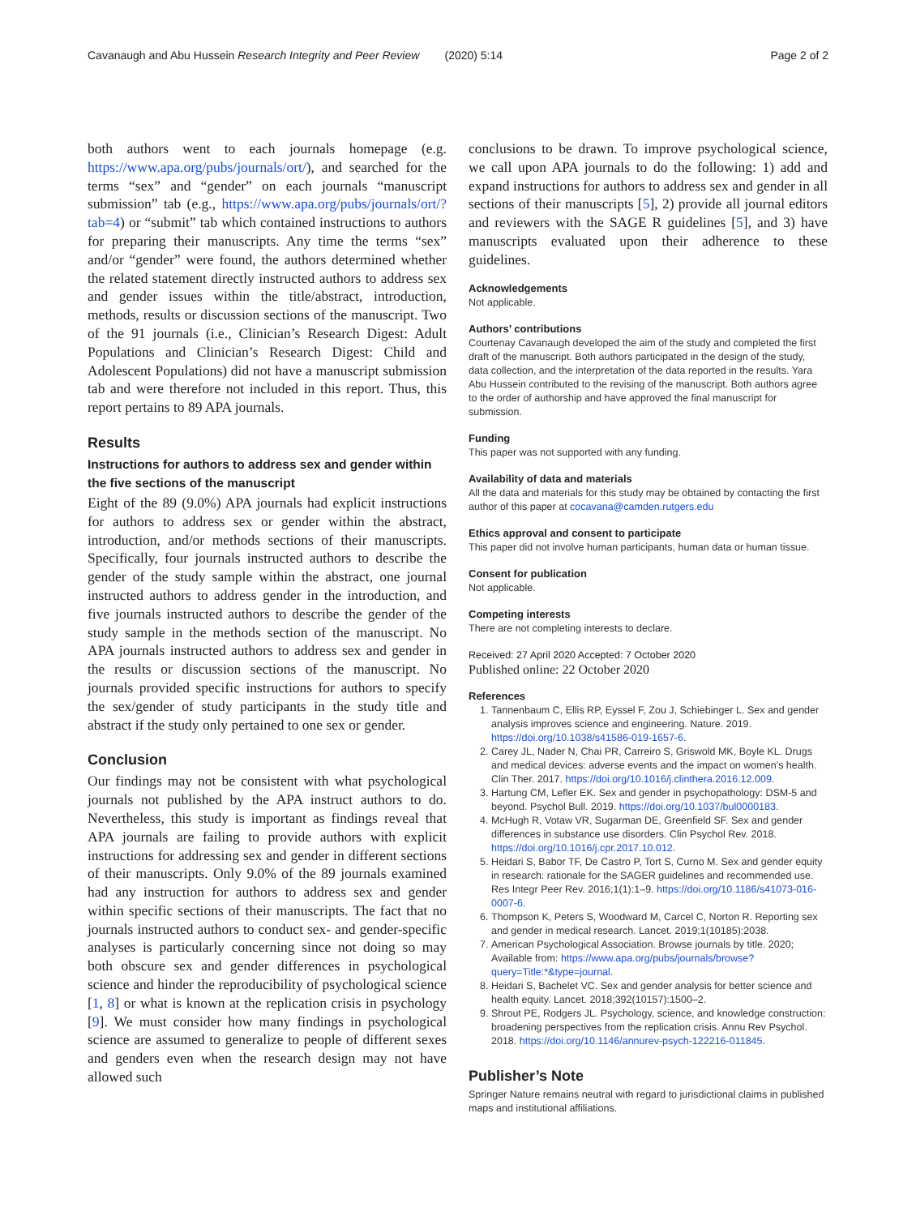Cavanaugh and Abu Hussein Research Integrity and Peer Review (2020) 5:14 Page 2 of 2
both authors went to each journals homepage (e.g. https://www.apa.org/pubs/journals/ort/), and searched for the terms “sex” and “gender” on each journals “manuscript submission” tab (e.g., https://www.apa.org/pubs/journals/ort/?tab=4) or “submit” tab which contained instructions to authors for preparing their manuscripts. Any time the terms “sex” and/or “gender” were found, the authors determined whether the related statement directly instructed authors to address sex and gender issues within the title/abstract, introduction, methods, results or discussion sections of the manuscript. Two of the 91 journals (i.e., Clinician’s Research Digest: Adult Populations and Clinician’s Research Digest: Child and Adolescent Populations) did not have a manuscript submission tab and were therefore not included in this report. Thus, this report pertains to 89 APA journals.
Results
Instructions for authors to address sex and gender within the five sections of the manuscript
Eight of the 89 (9.0%) APA journals had explicit instructions for authors to address sex or gender within the abstract, introduction, and/or methods sections of their manuscripts. Specifically, four journals instructed authors to describe the gender of the study sample within the abstract, one journal instructed authors to address gender in the introduction, and five journals instructed authors to describe the gender of the study sample in the methods section of the manuscript. No APA journals instructed authors to address sex and gender in the results or discussion sections of the manuscript. No journals provided specific instructions for authors to specify the sex/gender of study participants in the study title and abstract if the study only pertained to one sex or gender.
Conclusion
Our findings may not be consistent with what psychological journals not published by the APA instruct authors to do. Nevertheless, this study is important as findings reveal that APA journals are failing to provide authors with explicit instructions for addressing sex and gender in different sections of their manuscripts. Only 9.0% of the 89 journals examined had any instruction for authors to address sex and gender within specific sections of their manuscripts. The fact that no journals instructed authors to conduct sex- and gender-specific analyses is particularly concerning since not doing so may both obscure sex and gender differences in psychological science and hinder the reproducibility of psychological science [1, 8] or what is known at the replication crisis in psychology [9]. We must consider how many findings in psychological science are assumed to generalize to people of different sexes and genders even when the research design may not have allowed such
conclusions to be drawn. To improve psychological science, we call upon APA journals to do the following: 1) add and expand instructions for authors to address sex and gender in all sections of their manuscripts [5], 2) provide all journal editors and reviewers with the SAGE R guidelines [5], and 3) have manuscripts evaluated upon their adherence to these guidelines.
Acknowledgements
Not applicable.
Authors’ contributions
Courtenay Cavanaugh developed the aim of the study and completed the first draft of the manuscript. Both authors participated in the design of the study, data collection, and the interpretation of the data reported in the results. Yara Abu Hussein contributed to the revising of the manuscript. Both authors agree to the order of authorship and have approved the final manuscript for submission.
Funding
This paper was not supported with any funding.
Availability of data and materials
All the data and materials for this study may be obtained by contacting the first author of this paper at cocavana@camden.rutgers.edu
Ethics approval and consent to participate
This paper did not involve human participants, human data or human tissue.
Consent for publication
Not applicable.
Competing interests
There are not completing interests to declare.
Received: 27 April 2020 Accepted: 7 October 2020
Published online: 22 October 2020
References
1. Tannenbaum C, Ellis RP, Eyssel F, Zou J, Schiebinger L. Sex and gender analysis improves science and engineering. Nature. 2019. https://doi.org/10.1038/s41586-019-1657-6.
2. Carey JL, Nader N, Chai PR, Carreiro S, Griswold MK, Boyle KL. Drugs and medical devices: adverse events and the impact on women’s health. Clin Ther. 2017. https://doi.org/10.1016/j.clinthera.2016.12.009.
3. Hartung CM, Lefler EK. Sex and gender in psychopathology: DSM-5 and beyond. Psychol Bull. 2019. https://doi.org/10.1037/bul0000183.
4. McHugh R, Votaw VR, Sugarman DE, Greenfield SF. Sex and gender differences in substance use disorders. Clin Psychol Rev. 2018. https://doi.org/10.1016/j.cpr.2017.10.012.
5. Heidari S, Babor TF, De Castro P, Tort S, Curno M. Sex and gender equity in research: rationale for the SAGER guidelines and recommended use. Res Integr Peer Rev. 2016;1(1):1–9. https://doi.org/10.1186/s41073-016-0007-6.
6. Thompson K, Peters S, Woodward M, Carcel C, Norton R. Reporting sex and gender in medical research. Lancet. 2019;1(10185):2038.
7. American Psychological Association. Browse journals by title. 2020; Available from: https://www.apa.org/pubs/journals/browse?query=Title:*&type=journal.
8. Heidari S, Bachelet VC. Sex and gender analysis for better science and health equity. Lancet. 2018;392(10157):1500–2.
9. Shrout PE, Rodgers JL. Psychology, science, and knowledge construction: broadening perspectives from the replication crisis. Annu Rev Psychol. 2018. https://doi.org/10.1146/annurev-psych-122216-011845.
Publisher’s Note
Springer Nature remains neutral with regard to jurisdictional claims in published maps and institutional affiliations.